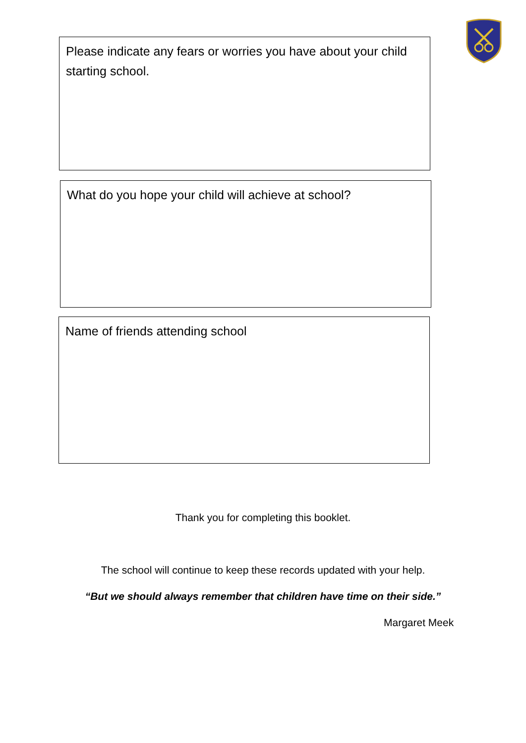Please indicate any fears or worries you have about your child starting school.
What do you hope your child will achieve at school?
Name of friends attending school
Thank you for completing this booklet.
The school will continue to keep these records updated with your help.
“But we should always remember that children have time on their side.”
Margaret Meek